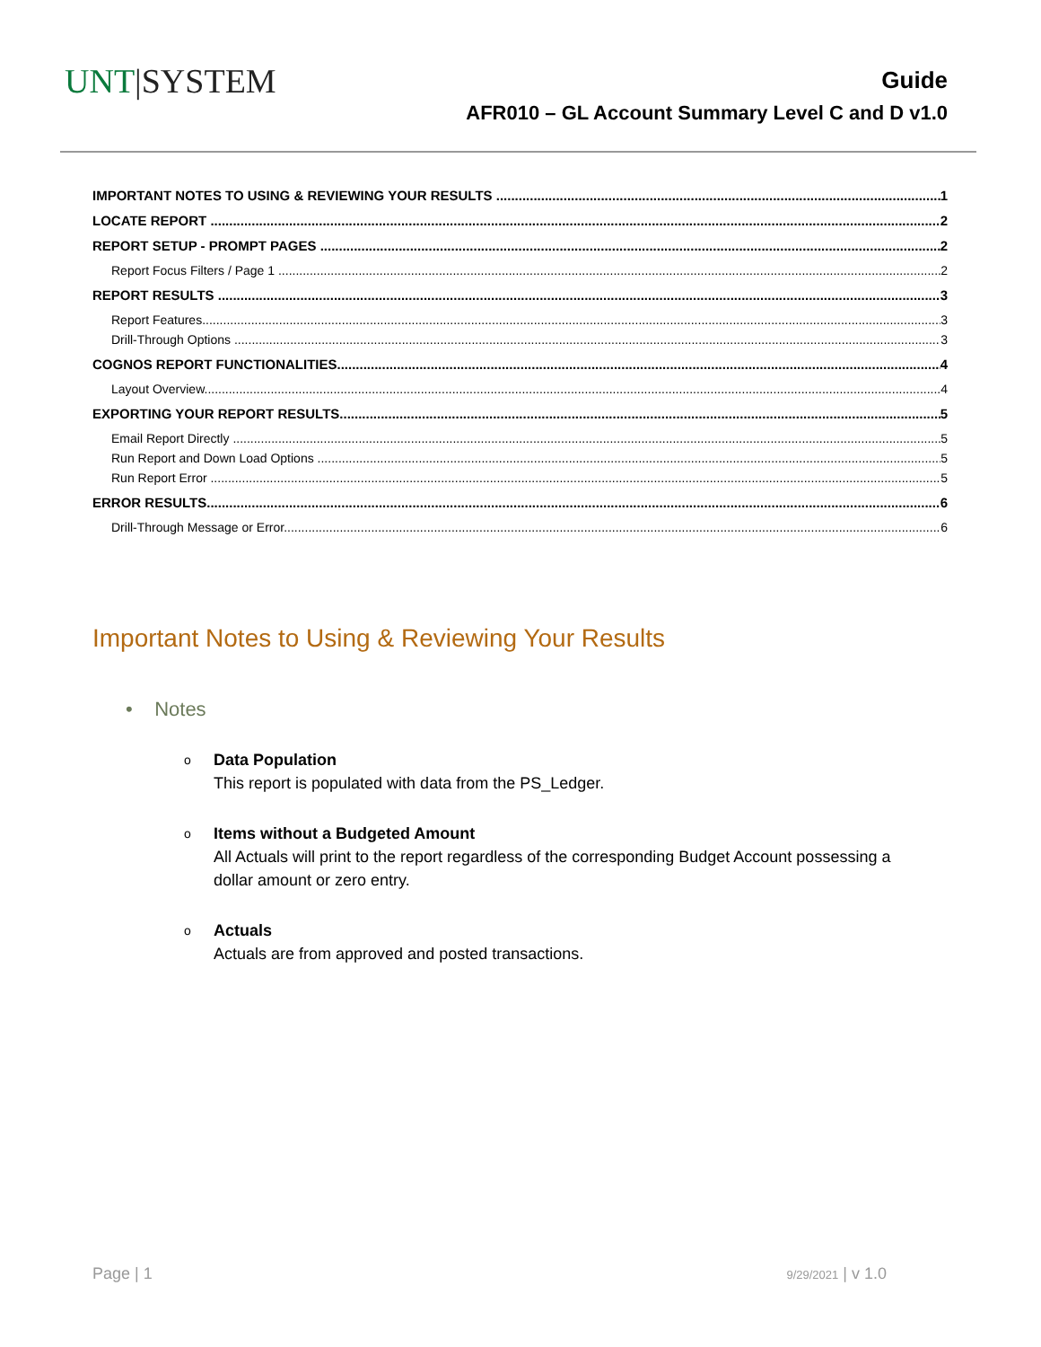UNT|SYSTEM
Guide
AFR010 – GL Account Summary Level C and D v1.0
IMPORTANT NOTES TO USING & REVIEWING YOUR RESULTS 1
LOCATE REPORT 2
REPORT SETUP - PROMPT PAGES 2
Report Focus Filters / Page 1 2
REPORT RESULTS 3
Report Features 3
Drill-Through Options 3
COGNOS REPORT FUNCTIONALITIES 4
Layout Overview 4
EXPORTING YOUR REPORT RESULTS 5
Email Report Directly 5
Run Report and Down Load Options 5
Run Report Error 5
ERROR RESULTS 6
Drill-Through Message or Error 6
Important Notes to Using & Reviewing Your Results
• Notes
o
Data Population
This report is populated with data from the PS_Ledger.
o
Items without a Budgeted Amount
All Actuals will print to the report regardless of the corresponding Budget Account possessing a
dollar amount or zero entry.
o
Actuals
Actuals are from approved and posted transactions.
Page | 1 9/29/2021 | v 1.0